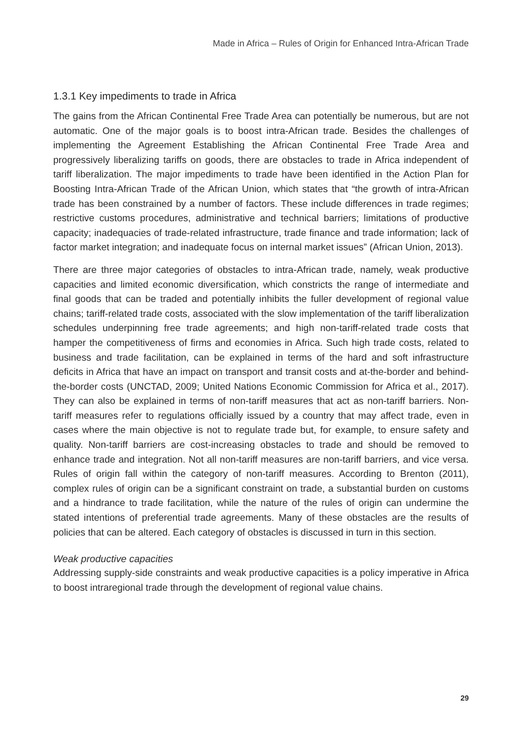Made in Africa – Rules of Origin for Enhanced Intra-African Trade
1.3.1 Key impediments to trade in Africa
The gains from the African Continental Free Trade Area can potentially be numerous, but are not automatic. One of the major goals is to boost intra-African trade. Besides the challenges of implementing the Agreement Establishing the African Continental Free Trade Area and progressively liberalizing tariffs on goods, there are obstacles to trade in Africa independent of tariff liberalization. The major impediments to trade have been identified in the Action Plan for Boosting Intra-African Trade of the African Union, which states that “the growth of intra-African trade has been constrained by a number of factors. These include differences in trade regimes; restrictive customs procedures, administrative and technical barriers; limitations of productive capacity; inadequacies of trade-related infrastructure, trade finance and trade information; lack of factor market integration; and inadequate focus on internal market issues” (African Union, 2013).
There are three major categories of obstacles to intra-African trade, namely, weak productive capacities and limited economic diversification, which constricts the range of intermediate and final goods that can be traded and potentially inhibits the fuller development of regional value chains; tariff-related trade costs, associated with the slow implementation of the tariff liberalization schedules underpinning free trade agreements; and high non-tariff-related trade costs that hamper the competitiveness of firms and economies in Africa. Such high trade costs, related to business and trade facilitation, can be explained in terms of the hard and soft infrastructure deficits in Africa that have an impact on transport and transit costs and at-the-border and behind-the-border costs (UNCTAD, 2009; United Nations Economic Commission for Africa et al., 2017). They can also be explained in terms of non-tariff measures that act as non-tariff barriers. Non-tariff measures refer to regulations officially issued by a country that may affect trade, even in cases where the main objective is not to regulate trade but, for example, to ensure safety and quality. Non-tariff barriers are cost-increasing obstacles to trade and should be removed to enhance trade and integration. Not all non-tariff measures are non-tariff barriers, and vice versa. Rules of origin fall within the category of non-tariff measures. According to Brenton (2011), complex rules of origin can be a significant constraint on trade, a substantial burden on customs and a hindrance to trade facilitation, while the nature of the rules of origin can undermine the stated intentions of preferential trade agreements. Many of these obstacles are the results of policies that can be altered. Each category of obstacles is discussed in turn in this section.
Weak productive capacities
Addressing supply-side constraints and weak productive capacities is a policy imperative in Africa to boost intraregional trade through the development of regional value chains.
29